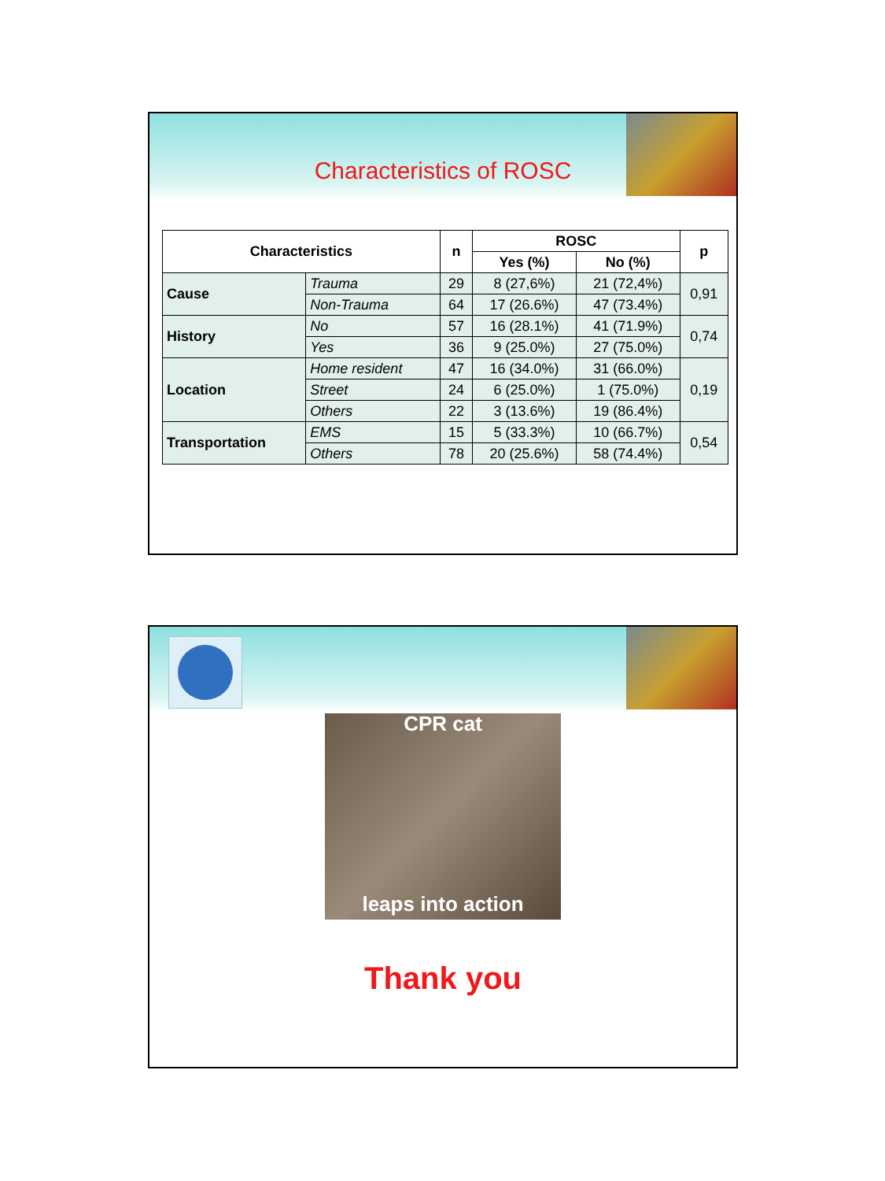Characteristics of ROSC
| Characteristics | | n | ROSC | | p |
| --- | --- | --- | --- | --- | --- |
| | | | Yes (%) | No (%) | |
| Cause | Trauma | 29 | 8 (27,6%) | 21 (72,4%) | 0,91 |
| | Non-Trauma | 64 | 17 (26.6%) | 47 (73.4%) | |
| History | No | 57 | 16 (28.1%) | 41 (71.9%) | 0,74 |
| | Yes | 36 | 9 (25.0%) | 27 (75.0%) | |
| Location | Home resident | 47 | 16 (34.0%) | 31 (66.0%) | 0,19 |
| | Street | 24 | 6 (25.0%) | 1 (75.0%) | |
| | Others | 22 | 3 (13.6%) | 19 (86.4%) | |
| Transportation | EMS | 15 | 5 (33.3%) | 10 (66.7%) | 0,54 |
| | Others | 78 | 20 (25.6%) | 58 (74.4%) | |
CPR cat
leaps into action
Thank you